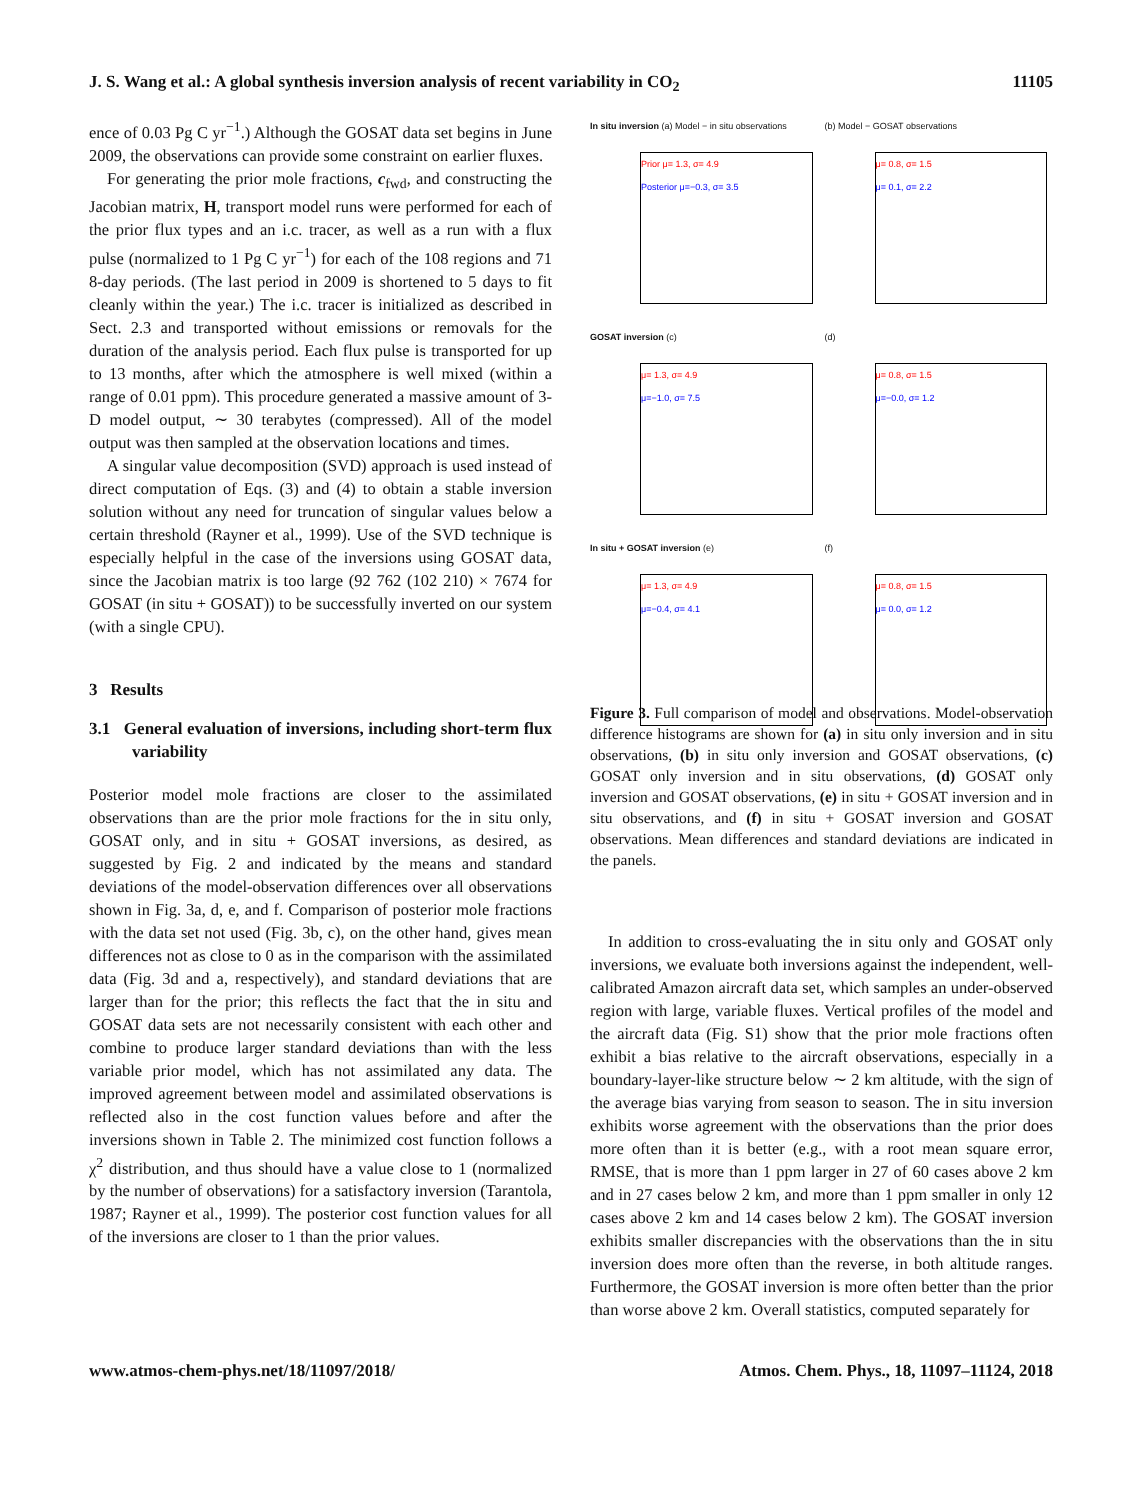J. S. Wang et al.: A global synthesis inversion analysis of recent variability in CO<sub>2</sub> 11105
ence of 0.03 Pg C yr<sup>−1</sup>.) Although the GOSAT data set begins in June 2009, the observations can provide some constraint on earlier fluxes.
For generating the prior mole fractions, c<sub>fwd</sub>, and constructing the Jacobian matrix, H, transport model runs were performed for each of the prior flux types and an i.c. tracer, as well as a run with a flux pulse (normalized to 1 Pg C yr<sup>−1</sup>) for each of the 108 regions and 71 8-day periods. (The last period in 2009 is shortened to 5 days to fit cleanly within the year.) The i.c. tracer is initialized as described in Sect. 2.3 and transported without emissions or removals for the duration of the analysis period. Each flux pulse is transported for up to 13 months, after which the atmosphere is well mixed (within a range of 0.01 ppm). This procedure generated a massive amount of 3-D model output, ∼ 30 terabytes (compressed). All of the model output was then sampled at the observation locations and times.
A singular value decomposition (SVD) approach is used instead of direct computation of Eqs. (3) and (4) to obtain a stable inversion solution without any need for truncation of singular values below a certain threshold (Rayner et al., 1999). Use of the SVD technique is especially helpful in the case of the inversions using GOSAT data, since the Jacobian matrix is too large (92 762 (102 210) × 7674 for GOSAT (in situ + GOSAT)) to be successfully inverted on our system (with a single CPU).
3 Results
3.1 General evaluation of inversions, including short-term flux variability
Posterior model mole fractions are closer to the assimilated observations than are the prior mole fractions for the in situ only, GOSAT only, and in situ + GOSAT inversions, as desired, as suggested by Fig. 2 and indicated by the means and standard deviations of the model-observation differences over all observations shown in Fig. 3a, d, e, and f. Comparison of posterior mole fractions with the data set not used (Fig. 3b, c), on the other hand, gives mean differences not as close to 0 as in the comparison with the assimilated data (Fig. 3d and a, respectively), and standard deviations that are larger than for the prior; this reflects the fact that the in situ and GOSAT data sets are not necessarily consistent with each other and combine to produce larger standard deviations than with the less variable prior model, which has not assimilated any data. The improved agreement between model and assimilated observations is reflected also in the cost function values before and after the inversions shown in Table 2. The minimized cost function follows a χ<sup>2</sup> distribution, and thus should have a value close to 1 (normalized by the number of observations) for a satisfactory inversion (Tarantola, 1987; Rayner et al., 1999). The posterior cost function values for all of the inversions are closer to 1 than the prior values.
In situ inversion (a) Model − in situ observations
Prior μ= 1.3, σ= 4.9
Posterior μ=−0.3, σ= 3.5
(b) Model − GOSAT observations
μ= 0.8, σ= 1.5
μ= 0.1, σ= 2.2
GOSAT inversion (c)
μ= 1.3, σ= 4.9
μ=−1.0, σ= 7.5
(d)
μ= 0.8, σ= 1.5
μ=−0.0, σ= 1.2
In situ + GOSAT inversion (e)
μ= 1.3, σ= 4.9
μ=−0.4, σ= 4.1
(f)
μ= 0.8, σ= 1.5
μ= 0.0, σ= 1.2
Figure 3. Full comparison of model and observations. Model-observation difference histograms are shown for (a) in situ only inversion and in situ observations, (b) in situ only inversion and GOSAT observations, (c) GOSAT only inversion and in situ observations, (d) GOSAT only inversion and GOSAT observations, (e) in situ + GOSAT inversion and in situ observations, and (f) in situ + GOSAT inversion and GOSAT observations. Mean differences and standard deviations are indicated in the panels.
In addition to cross-evaluating the in situ only and GOSAT only inversions, we evaluate both inversions against the independent, well-calibrated Amazon aircraft data set, which samples an under-observed region with large, variable fluxes. Vertical profiles of the model and the aircraft data (Fig. S1) show that the prior mole fractions often exhibit a bias relative to the aircraft observations, especially in a boundary-layer-like structure below ∼ 2 km altitude, with the sign of the average bias varying from season to season. The in situ inversion exhibits worse agreement with the observations than the prior does more often than it is better (e.g., with a root mean square error, RMSE, that is more than 1 ppm larger in 27 of 60 cases above 2 km and in 27 cases below 2 km, and more than 1 ppm smaller in only 12 cases above 2 km and 14 cases below 2 km). The GOSAT inversion exhibits smaller discrepancies with the observations than the in situ inversion does more often than the reverse, in both altitude ranges. Furthermore, the GOSAT inversion is more often better than the prior than worse above 2 km. Overall statistics, computed separately for
www.atmos-chem-phys.net/18/11097/2018/ Atmos. Chem. Phys., 18, 11097–11124, 2018